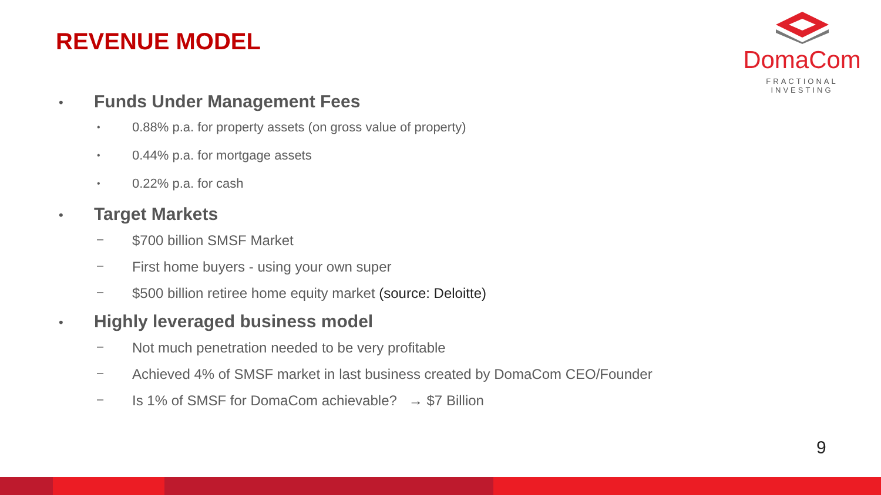REVENUE MODEL
DomaCom
FRACTIONAL INVESTING
• Funds Under Management Fees
• 0.88% p.a. for property assets (on gross value of property)
• 0.44% p.a. for mortgage assets
• 0.22% p.a. for cash
• Target Markets
– $700 billion SMSF Market
– First home buyers - using your own super
– $500 billion retiree home equity market (source: Deloitte)
• Highly leveraged business model
– Not much penetration needed to be very profitable
– Achieved 4% of SMSF market in last business created by DomaCom CEO/Founder
– Is 1% of SMSF for DomaCom achievable? → $7 Billion
9